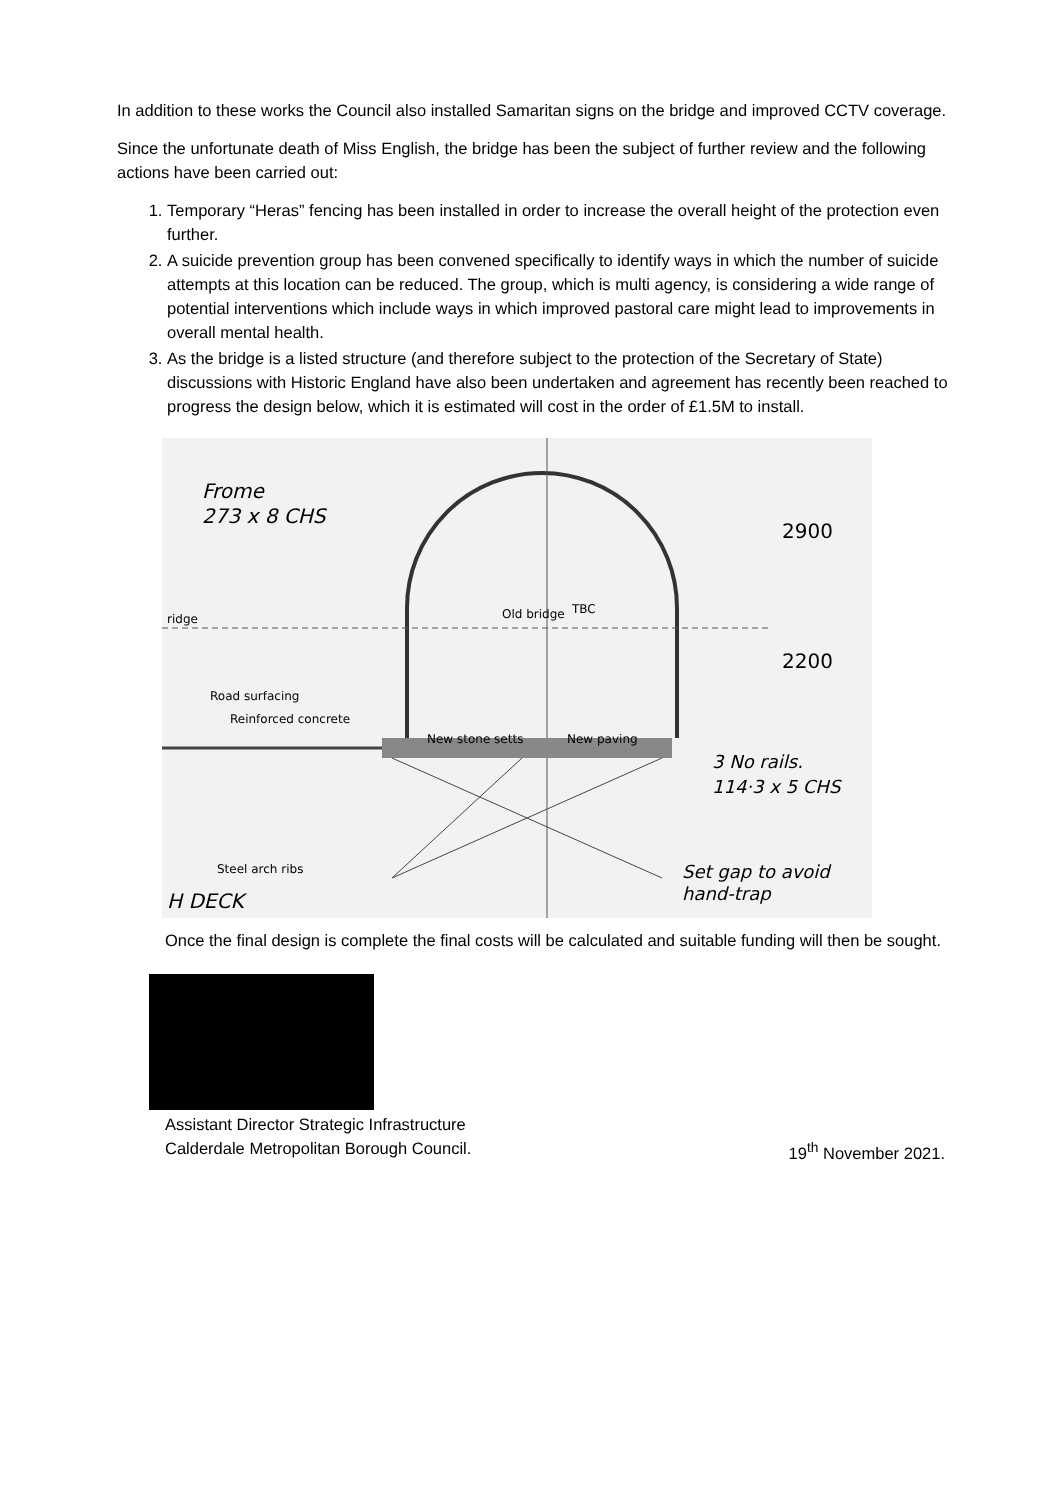In addition to these works the Council also installed Samaritan signs on the bridge and improved CCTV coverage.
Since the unfortunate death of Miss English, the bridge has been the subject of further review and the following actions have been carried out:
1. Temporary “Heras” fencing has been installed in order to increase the overall height of the protection even further.
2. A suicide prevention group has been convened specifically to identify ways in which the number of suicide attempts at this location can be reduced. The group, which is multi agency, is considering a wide range of potential interventions which include ways in which improved pastoral care might lead to improvements in overall mental health.
3. As the bridge is a listed structure (and therefore subject to the protection of the Secretary of State) discussions with Historic England have also been undertaken and agreement has recently been reached to progress the design below, which it is estimated will cost in the order of £1.5M to install.
Frome
273 x 8 CHS
ridge
Old bridge
TBC
Road surfacing
Reinforced concrete
New stone setts
New paving
2900
2200
3 No rails.
114·3 x 5 CHS
Steel arch ribs
Set gap to avoid
hand-trap
H DECK
Once the final design is complete the final costs will be calculated and suitable funding will then be sought.
Assistant Director Strategic Infrastructure
Calderdale Metropolitan Borough Council. 19<sup>th</sup> November 2021.